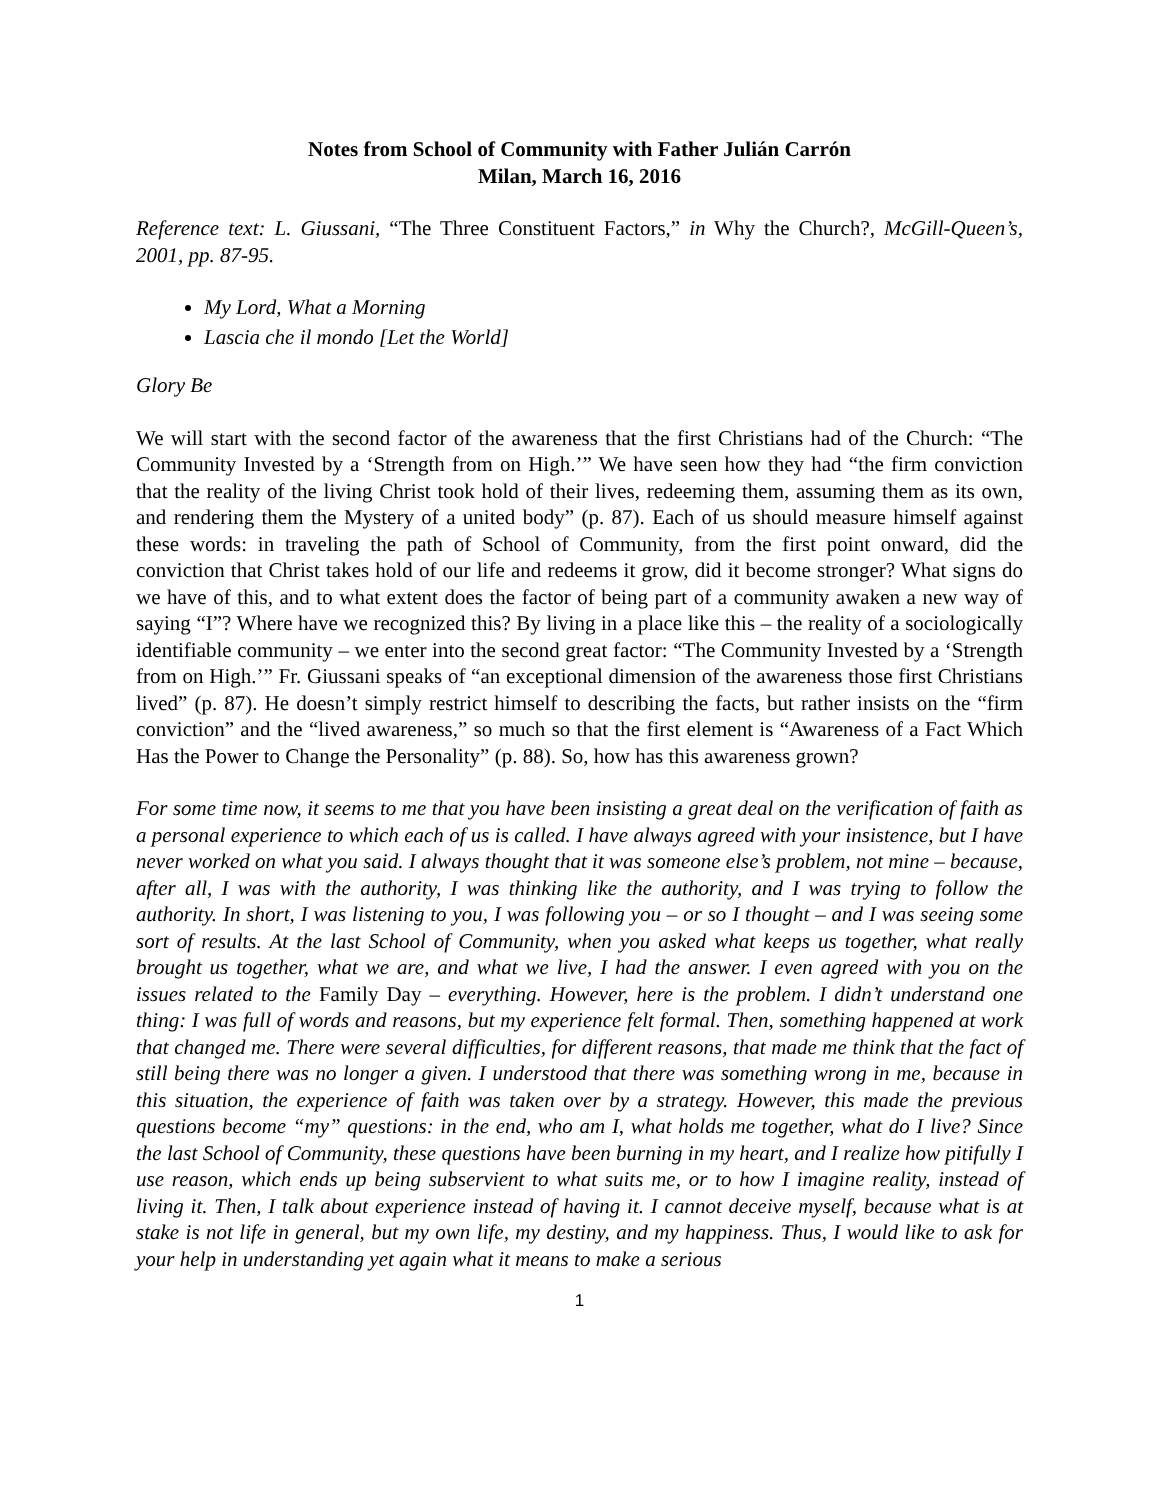Notes from School of Community with Father Julián Carrón
Milan, March 16, 2016
Reference text: L. Giussani, “The Three Constituent Factors,” in Why the Church?, McGill-Queen’s, 2001, pp. 87-95.
My Lord, What a Morning
Lascia che il mondo [Let the World]
Glory Be
We will start with the second factor of the awareness that the first Christians had of the Church: “The Community Invested by a ‘Strength from on High.’” We have seen how they had “the firm conviction that the reality of the living Christ took hold of their lives, redeeming them, assuming them as its own, and rendering them the Mystery of a united body” (p. 87). Each of us should measure himself against these words: in traveling the path of School of Community, from the first point onward, did the conviction that Christ takes hold of our life and redeems it grow, did it become stronger? What signs do we have of this, and to what extent does the factor of being part of a community awaken a new way of saying “I”? Where have we recognized this? By living in a place like this – the reality of a sociologically identifiable community – we enter into the second great factor: “The Community Invested by a ‘Strength from on High.’” Fr. Giussani speaks of “an exceptional dimension of the awareness those first Christians lived” (p. 87). He doesn’t simply restrict himself to describing the facts, but rather insists on the “firm conviction” and the “lived awareness,” so much so that the first element is “Awareness of a Fact Which Has the Power to Change the Personality” (p. 88). So, how has this awareness grown?
For some time now, it seems to me that you have been insisting a great deal on the verification of faith as a personal experience to which each of us is called. I have always agreed with your insistence, but I have never worked on what you said. I always thought that it was someone else’s problem, not mine – because, after all, I was with the authority, I was thinking like the authority, and I was trying to follow the authority. In short, I was listening to you, I was following you – or so I thought – and I was seeing some sort of results. At the last School of Community, when you asked what keeps us together, what really brought us together, what we are, and what we live, I had the answer. I even agreed with you on the issues related to the Family Day – everything. However, here is the problem. I didn’t understand one thing: I was full of words and reasons, but my experience felt formal. Then, something happened at work that changed me. There were several difficulties, for different reasons, that made me think that the fact of still being there was no longer a given. I understood that there was something wrong in me, because in this situation, the experience of faith was taken over by a strategy. However, this made the previous questions become “my” questions: in the end, who am I, what holds me together, what do I live? Since the last School of Community, these questions have been burning in my heart, and I realize how pitifully I use reason, which ends up being subservient to what suits me, or to how I imagine reality, instead of living it. Then, I talk about experience instead of having it. I cannot deceive myself, because what is at stake is not life in general, but my own life, my destiny, and my happiness. Thus, I would like to ask for your help in understanding yet again what it means to make a serious
1